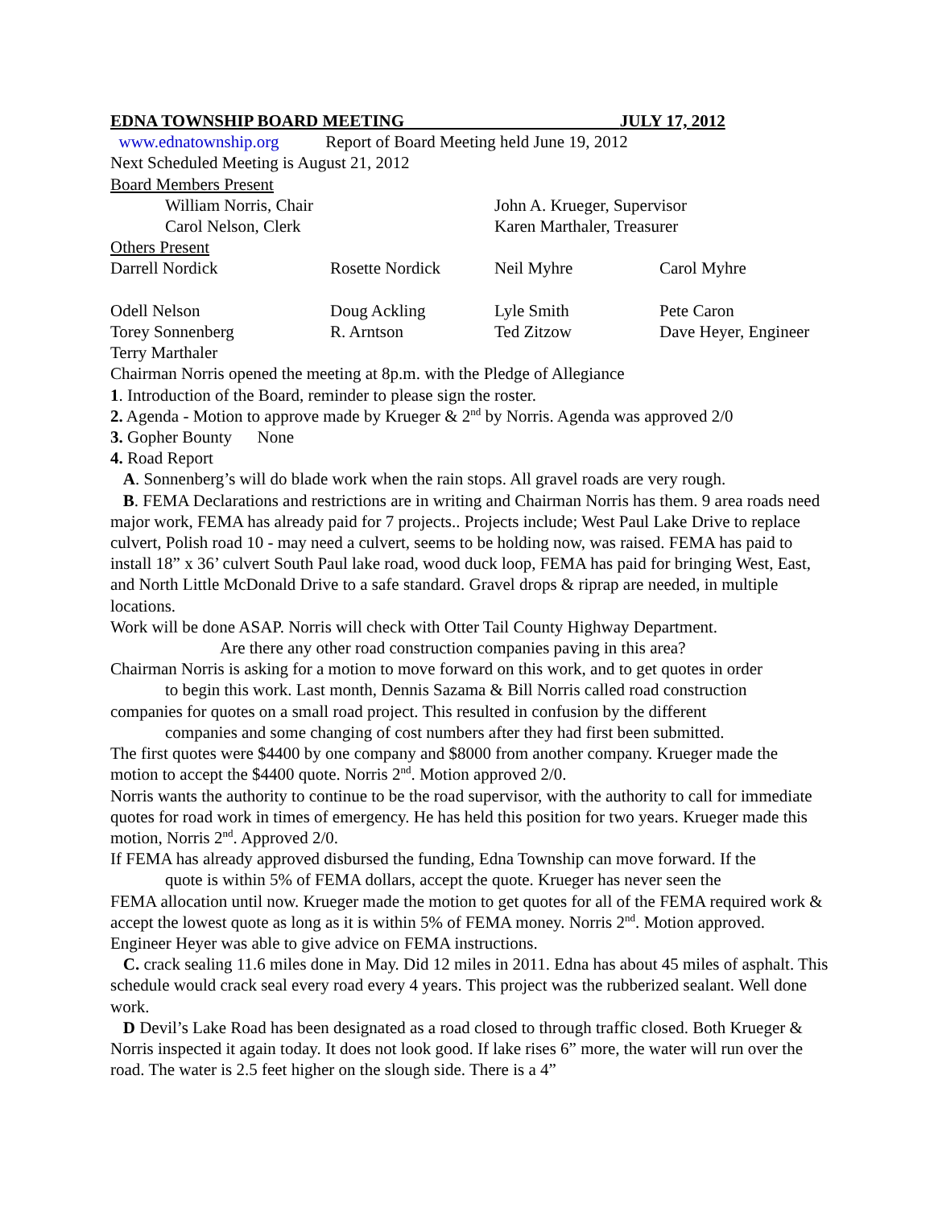EDNA TOWNSHIP BOARD MEETING JULY 17, 2012
www.ednatownship.org Report of Board Meeting held June 19, 2012
Next Scheduled Meeting is August 21, 2012
Board Members Present
William Norris, Chair John A. Krueger, Supervisor
Carol Nelson, Clerk Karen Marthaler, Treasurer
Others Present
Darrell Nordick Rosette Nordick Neil Myhre Carol Myhre
Odell Nelson Doug Ackling Lyle Smith Pete Caron
Torey Sonnenberg R. Arntson Ted Zitzow Dave Heyer, Engineer
Terry Marthaler
Chairman Norris opened the meeting at 8p.m. with the Pledge of Allegiance
1. Introduction of the Board, reminder to please sign the roster.
2. Agenda - Motion to approve made by Krueger & 2<sup>nd</sup> by Norris. Agenda was approved 2/0
3. Gopher Bounty None
4. Road Report
A. Sonnenberg’s will do blade work when the rain stops. All gravel roads are very rough.
B. FEMA Declarations and restrictions are in writing and Chairman Norris has them. 9 area roads need major work, FEMA has already paid for 7 projects.. Projects include; West Paul Lake Drive to replace culvert, Polish road 10 - may need a culvert, seems to be holding now, was raised. FEMA has paid to install 18” x 36’ culvert South Paul lake road, wood duck loop, FEMA has paid for bringing West, East, and North Little McDonald Drive to a safe standard. Gravel drops & riprap are needed, in multiple locations.
Work will be done ASAP. Norris will check with Otter Tail County Highway Department.
Are there any other road construction companies paving in this area?
Chairman Norris is asking for a motion to move forward on this work, and to get quotes in order
to begin this work. Last month, Dennis Sazama & Bill Norris called road construction
companies for quotes on a small road project. This resulted in confusion by the different
companies and some changing of cost numbers after they had first been submitted.
The first quotes were $4400 by one company and $8000 from another company. Krueger made the motion to accept the $4400 quote. Norris 2<sup>nd</sup>. Motion approved 2/0.
Norris wants the authority to continue to be the road supervisor, with the authority to call for immediate quotes for road work in times of emergency. He has held this position for two years. Krueger made this motion, Norris 2<sup>nd</sup>. Approved 2/0.
If FEMA has already approved disbursed the funding, Edna Township can move forward. If the
quote is within 5% of FEMA dollars, accept the quote. Krueger has never seen the
FEMA allocation until now. Krueger made the motion to get quotes for all of the FEMA required work & accept the lowest quote as long as it is within 5% of FEMA money. Norris 2<sup>nd</sup>. Motion approved. Engineer Heyer was able to give advice on FEMA instructions.
C. crack sealing 11.6 miles done in May. Did 12 miles in 2011. Edna has about 45 miles of asphalt. This schedule would crack seal every road every 4 years. This project was the rubberized sealant. Well done work.
D Devil’s Lake Road has been designated as a road closed to through traffic closed. Both Krueger & Norris inspected it again today. It does not look good. If lake rises 6” more, the water will run over the road. The water is 2.5 feet higher on the slough side. There is a 4”